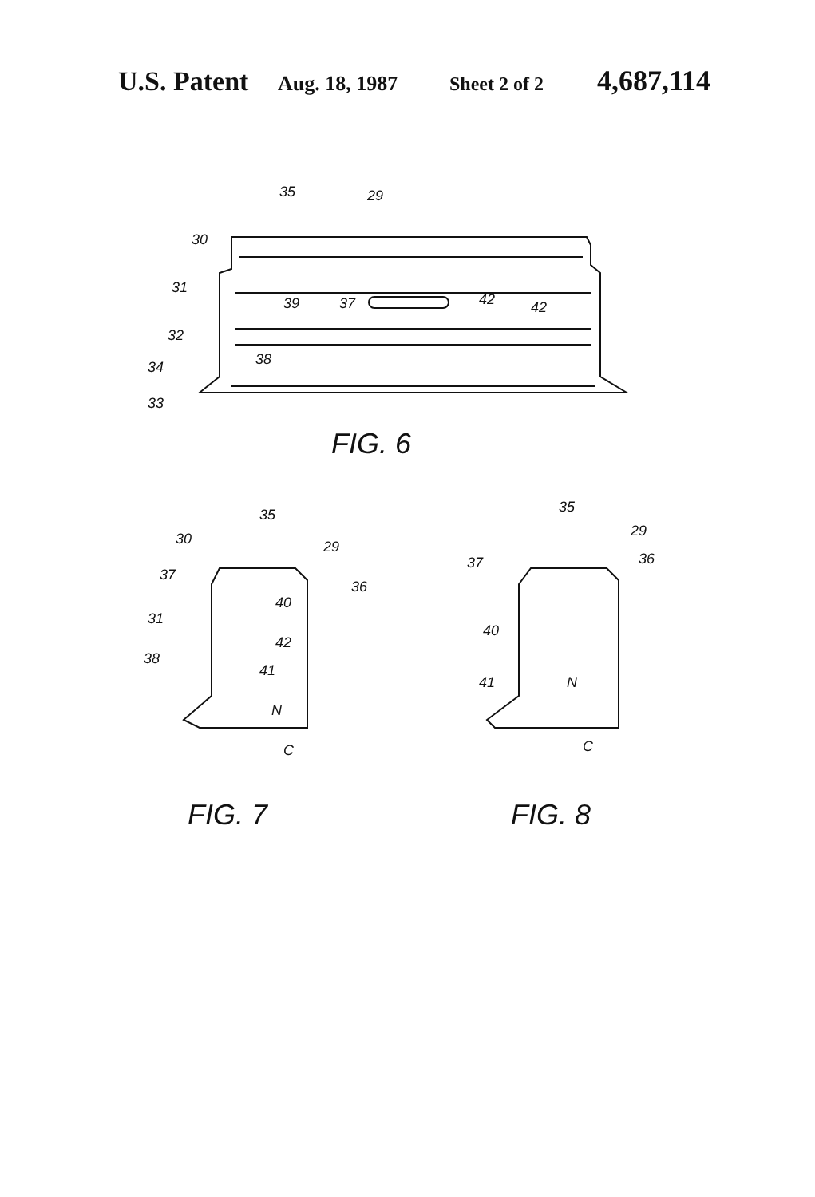U.S. Patent Aug. 18, 1987 Sheet 2 of 2 4,687,114
35 29
30
31
39 37 42 42
32
38 34
33
FIG. 6
35
29 30
37
36
40
31
42
38
41
N
C
35
29
37 36
40
41 N
C
FIG. 7 FIG. 8